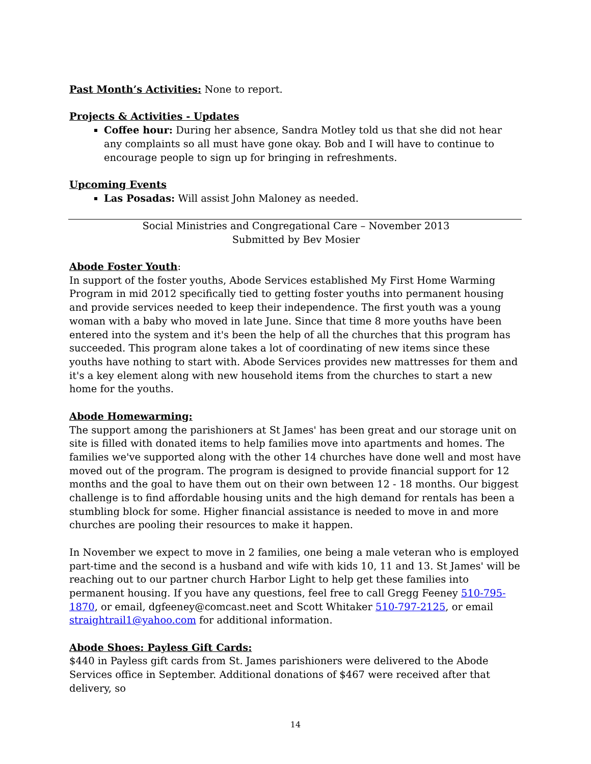Past Month’s Activities: None to report.
Projects & Activities - Updates
Coffee hour: During her absence, Sandra Motley told us that she did not hear any complaints so all must have gone okay. Bob and I will have to continue to encourage people to sign up for bringing in refreshments.
Upcoming Events
Las Posadas: Will assist John Maloney as needed.
Social Ministries and Congregational Care – November 2013
Submitted by Bev Mosier
Abode Foster Youth:
In support of the foster youths, Abode Services established My First Home Warming Program in mid 2012 specifically tied to getting foster youths into permanent housing and provide services needed to keep their independence. The first youth was a young woman with a baby who moved in late June. Since that time 8 more youths have been entered into the system and it's been the help of all the churches that this program has succeeded. This program alone takes a lot of coordinating of new items since these youths have nothing to start with. Abode Services provides new mattresses for them and it's a key element along with new household items from the churches to start a new home for the youths.
Abode Homewarming:
The support among the parishioners at St James' has been great and our storage unit on site is filled with donated items to help families move into apartments and homes. The families we've supported along with the other 14 churches have done well and most have moved out of the program. The program is designed to provide financial support for 12 months and the goal to have them out on their own between 12 - 18 months. Our biggest challenge is to find affordable housing units and the high demand for rentals has been a stumbling block for some. Higher financial assistance is needed to move in and more churches are pooling their resources to make it happen.
In November we expect to move in 2 families, one being a male veteran who is employed part-time and the second is a husband and wife with kids 10, 11 and 13. St James' will be reaching out to our partner church Harbor Light to help get these families into permanent housing. If you have any questions, feel free to call Gregg Feeney 510-795-1870, or email, dgfeeney@comcast.neet and Scott Whitaker 510-797-2125, or email straightrail1@yahoo.com for additional information.
Abode Shoes: Payless Gift Cards:
$440 in Payless gift cards from St. James parishioners were delivered to the Abode Services office in September. Additional donations of $467 were received after that delivery, so
14